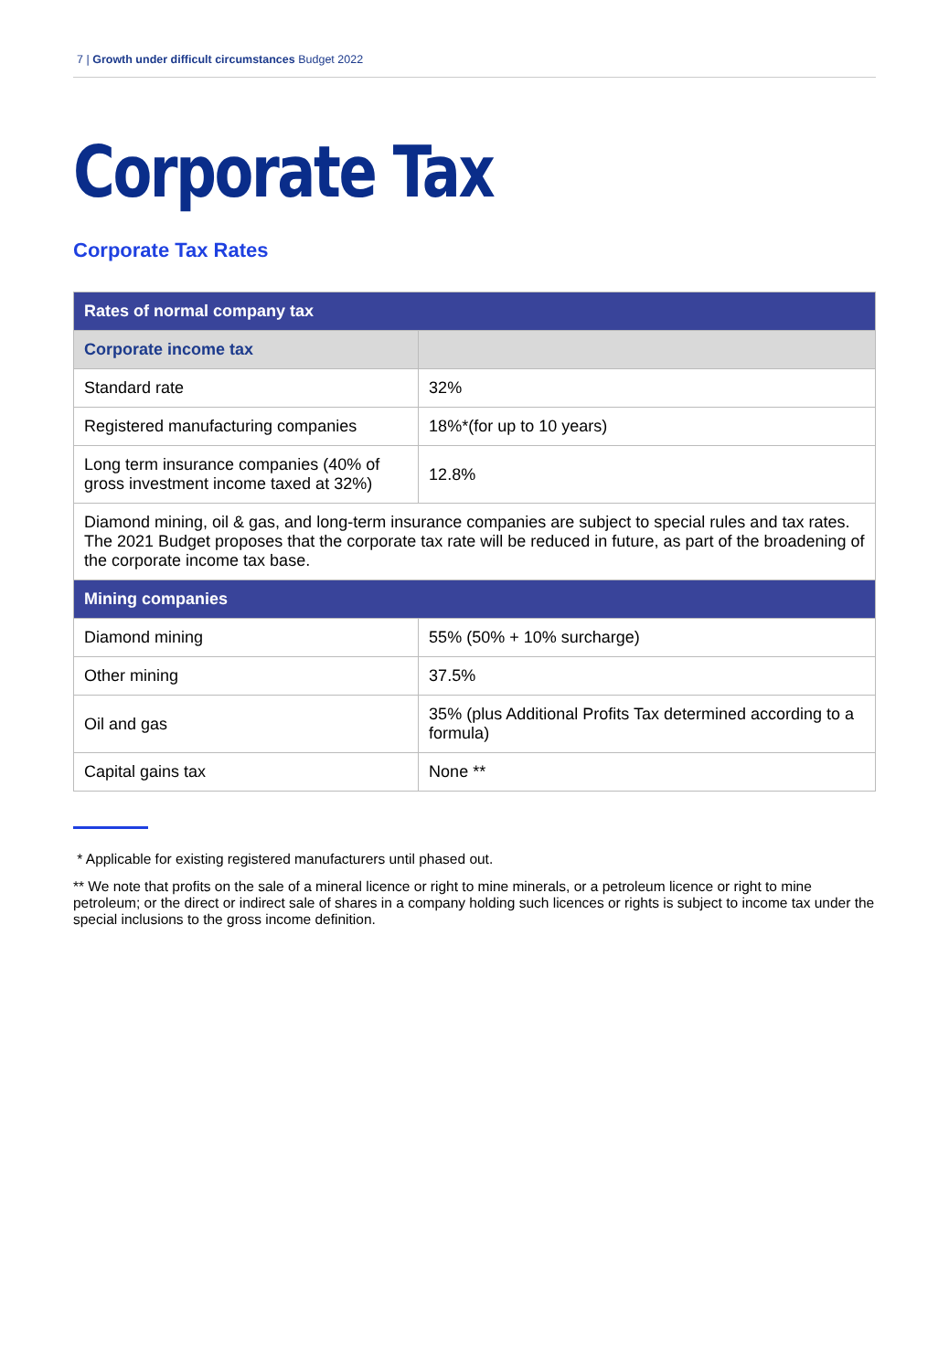7 | Growth under difficult circumstances Budget 2022
Corporate Tax
Corporate Tax Rates
| Rates of normal company tax | |
| --- | --- |
| Corporate income tax | |
| Standard rate | 32% |
| Registered manufacturing companies | 18%*(for up to 10 years) |
| Long term insurance companies (40% of gross investment income taxed at 32%) | 12.8% |
| Diamond mining, oil & gas, and long-term insurance companies are subject to special rules and tax rates. The 2021 Budget proposes that the corporate tax rate will be reduced in future, as part of the broadening of the corporate income tax base. | |
| Mining companies | |
| Diamond mining | 55% (50% + 10% surcharge) |
| Other mining | 37.5% |
| Oil and gas | 35% (plus Additional Profits Tax determined according to a formula) |
| Capital gains tax | None ** |
* Applicable for existing registered manufacturers until phased out.
** We note that profits on the sale of a mineral licence or right to mine minerals, or a petroleum licence or right to mine petroleum; or the direct or indirect sale of shares in a company holding such licences or rights is subject to income tax under the special inclusions to the gross income definition.